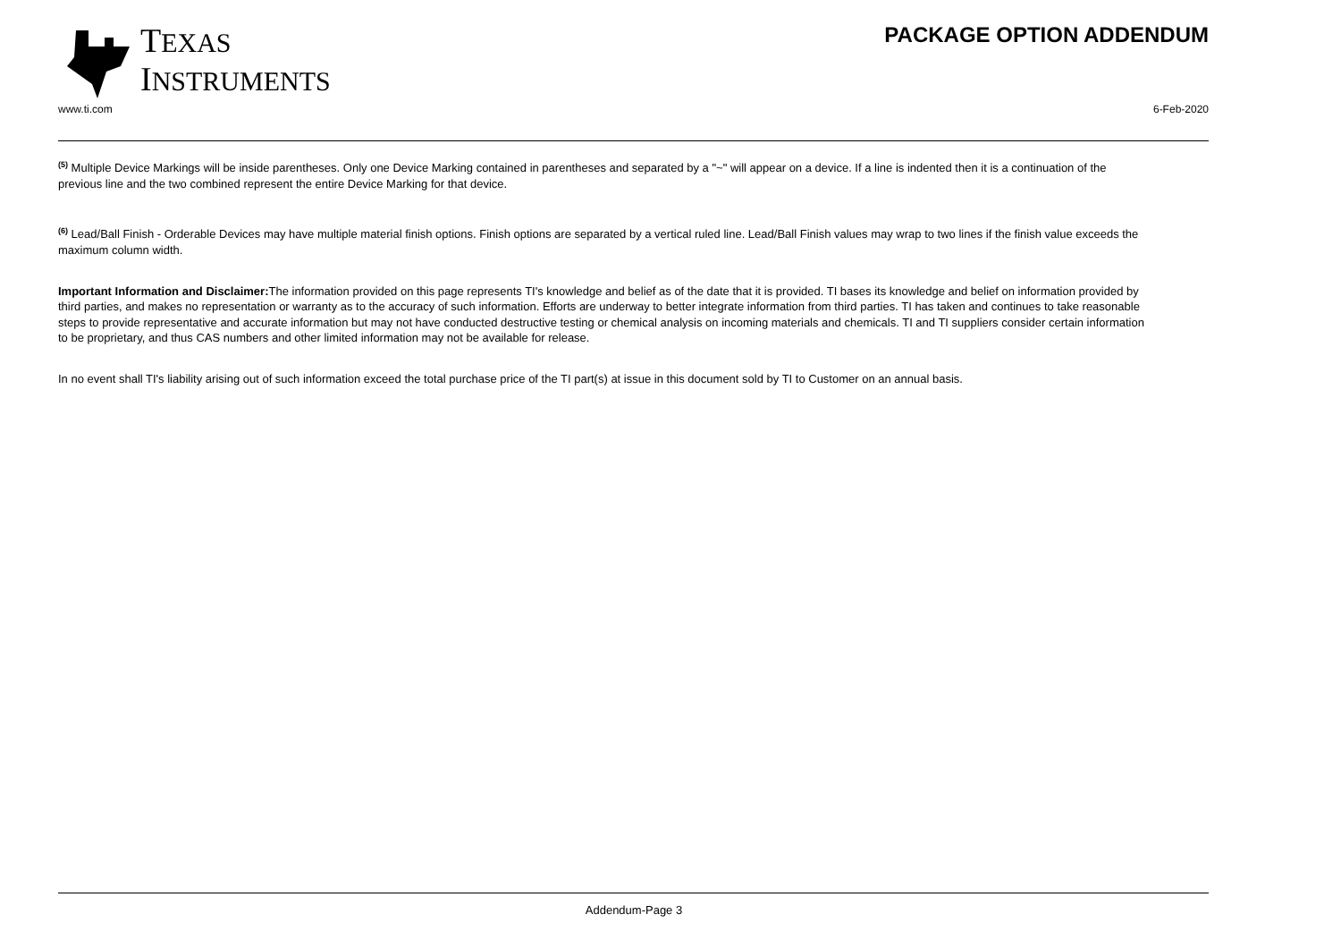TEXAS
INSTRUMENTS
PACKAGE OPTION ADDENDUM
www.ti.com 6-Feb-2020
<sup>(5)</sup> Multiple Device Markings will be inside parentheses. Only one Device Marking contained in parentheses and separated by a "~" will appear on a device. If a line is indented then it is a continuation of the previous line and the two combined represent the entire Device Marking for that device.
<sup>(6)</sup> Lead/Ball Finish - Orderable Devices may have multiple material finish options. Finish options are separated by a vertical ruled line. Lead/Ball Finish values may wrap to two lines if the finish value exceeds the maximum column width.
Important Information and Disclaimer: The information provided on this page represents TI's knowledge and belief as of the date that it is provided. TI bases its knowledge and belief on information provided by third parties, and makes no representation or warranty as to the accuracy of such information. Efforts are underway to better integrate information from third parties. TI has taken and continues to take reasonable steps to provide representative and accurate information but may not have conducted destructive testing or chemical analysis on incoming materials and chemicals. TI and TI suppliers consider certain information to be proprietary, and thus CAS numbers and other limited information may not be available for release.
In no event shall TI's liability arising out of such information exceed the total purchase price of the TI part(s) at issue in this document sold by TI to Customer on an annual basis.
Addendum-Page 3